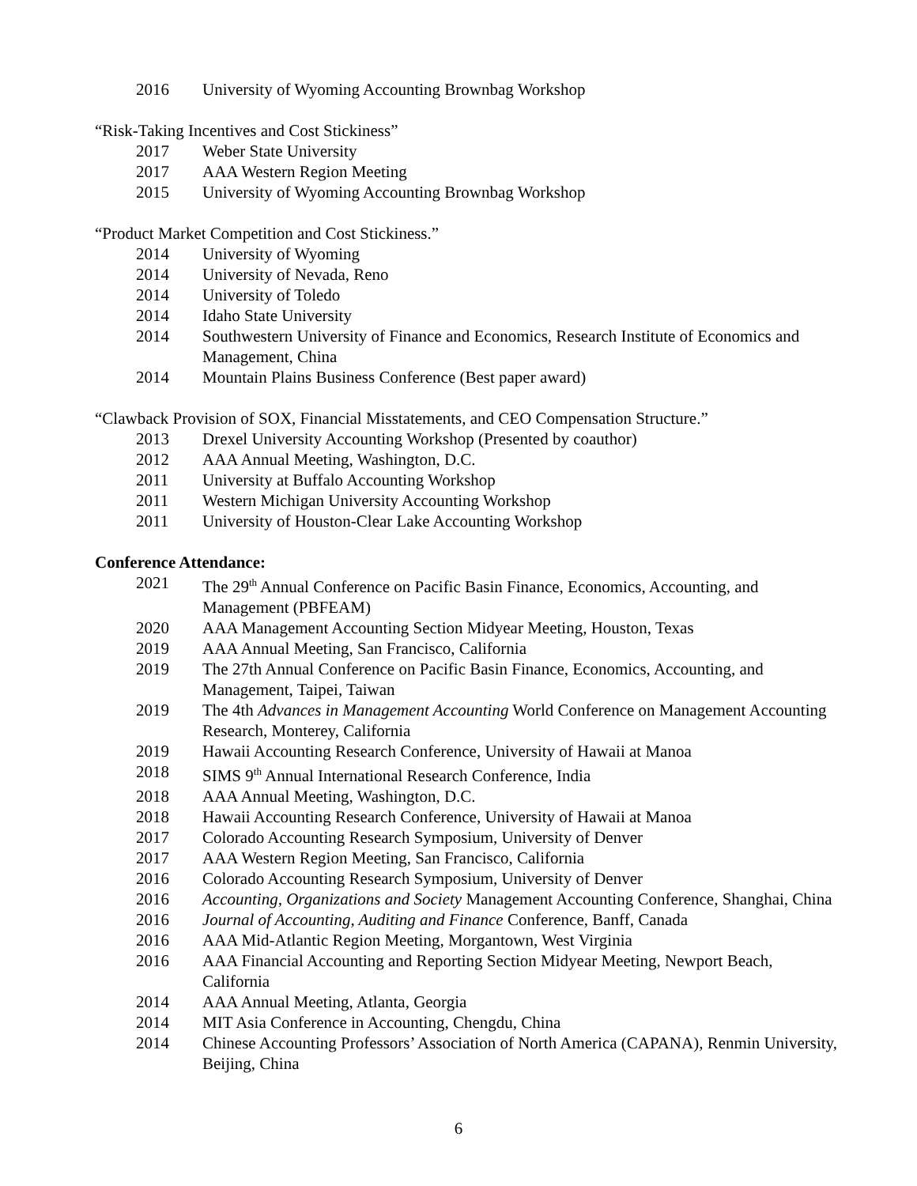2016 University of Wyoming Accounting Brownbag Workshop
“Risk-Taking Incentives and Cost Stickiness”
2017 Weber State University
2017 AAA Western Region Meeting
2015 University of Wyoming Accounting Brownbag Workshop
“Product Market Competition and Cost Stickiness.”
2014 University of Wyoming
2014 University of Nevada, Reno
2014 University of Toledo
2014 Idaho State University
2014 Southwestern University of Finance and Economics, Research Institute of Economics and Management, China
2014 Mountain Plains Business Conference (Best paper award)
“Clawback Provision of SOX, Financial Misstatements, and CEO Compensation Structure.”
2013 Drexel University Accounting Workshop (Presented by coauthor)
2012 AAA Annual Meeting, Washington, D.C.
2011 University at Buffalo Accounting Workshop
2011 Western Michigan University Accounting Workshop
2011 University of Houston-Clear Lake Accounting Workshop
Conference Attendance:
2021 The 29<sup>th</sup> Annual Conference on Pacific Basin Finance, Economics, Accounting, and Management (PBFEAM)
2020 AAA Management Accounting Section Midyear Meeting, Houston, Texas
2019 AAA Annual Meeting, San Francisco, California
2019 The 27th Annual Conference on Pacific Basin Finance, Economics, Accounting, and Management, Taipei, Taiwan
2019 The 4th Advances in Management Accounting World Conference on Management Accounting Research, Monterey, California
2019 Hawaii Accounting Research Conference, University of Hawaii at Manoa
2018 SIMS 9<sup>th</sup> Annual International Research Conference, India
2018 AAA Annual Meeting, Washington, D.C.
2018 Hawaii Accounting Research Conference, University of Hawaii at Manoa
2017 Colorado Accounting Research Symposium, University of Denver
2017 AAA Western Region Meeting, San Francisco, California
2016 Colorado Accounting Research Symposium, University of Denver
2016 Accounting, Organizations and Society Management Accounting Conference, Shanghai, China
2016 Journal of Accounting, Auditing and Finance Conference, Banff, Canada
2016 AAA Mid-Atlantic Region Meeting, Morgantown, West Virginia
2016 AAA Financial Accounting and Reporting Section Midyear Meeting, Newport Beach, California
2014 AAA Annual Meeting, Atlanta, Georgia
2014 MIT Asia Conference in Accounting, Chengdu, China
2014 Chinese Accounting Professors’ Association of North America (CAPANA), Renmin University, Beijing, China
6